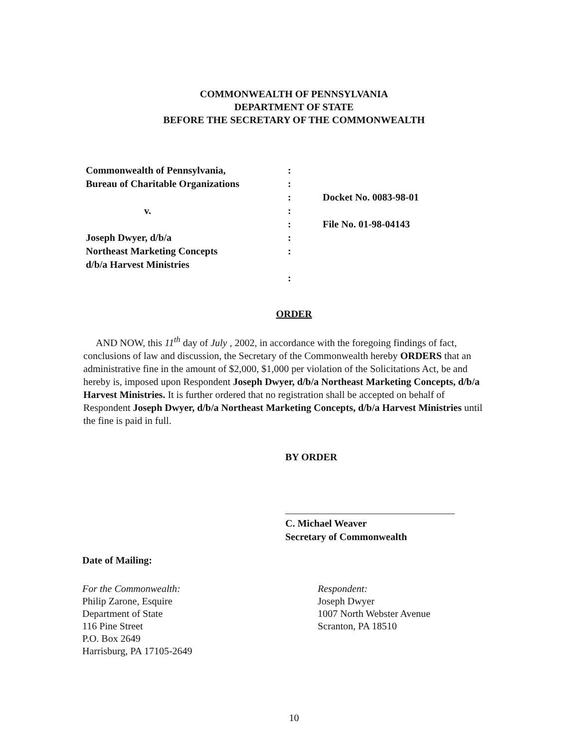COMMONWEALTH OF PENNSYLVANIA
DEPARTMENT OF STATE
BEFORE THE SECRETARY OF THE COMMONWEALTH
| Commonwealth of Pennsylvania, | : | |
| Bureau of Charitable Organizations | : | |
| | : | Docket No. 0083-98-01 |
| v. | : | |
| | : | File No. 01-98-04143 |
| Joseph Dwyer, d/b/a | : | |
| Northeast Marketing Concepts | : | |
| d/b/a Harvest Ministries | | |
| | : | |
ORDER
AND NOW, this 11<sup>th</sup> day of July , 2002, in accordance with the foregoing findings of fact, conclusions of law and discussion, the Secretary of the Commonwealth hereby ORDERS that an administrative fine in the amount of $2,000, $1,000 per violation of the Solicitations Act, be and hereby is, imposed upon Respondent Joseph Dwyer, d/b/a Northeast Marketing Concepts, d/b/a Harvest Ministries. It is further ordered that no registration shall be accepted on behalf of Respondent Joseph Dwyer, d/b/a Northeast Marketing Concepts, d/b/a Harvest Ministries until the fine is paid in full.
BY ORDER
C. Michael Weaver
Secretary of Commonwealth
Date of Mailing:
For the Commonwealth:
Philip Zarone, Esquire
Department of State
116 Pine Street
P.O. Box 2649
Harrisburg, PA 17105-2649
Respondent:
Joseph Dwyer
1007 North Webster Avenue
Scranton, PA 18510
10